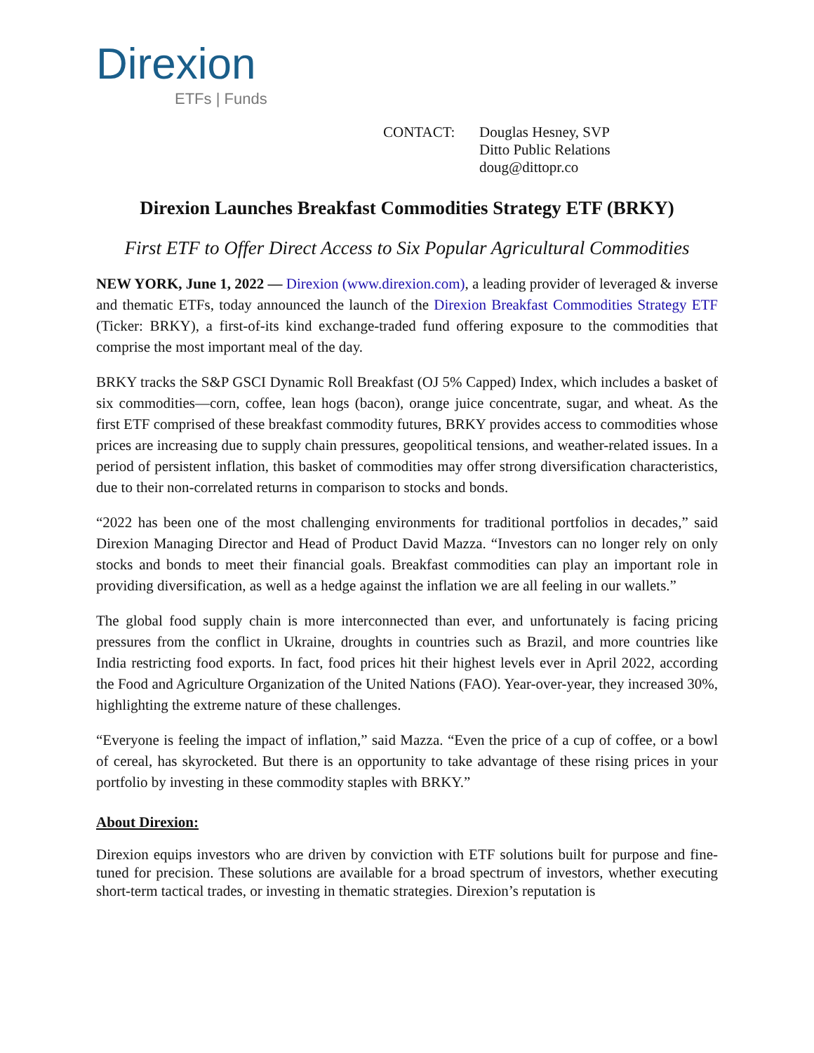Direxion
ETFs | Funds
CONTACT: Douglas Hesney, SVP
Ditto Public Relations
doug@dittopr.co
Direxion Launches Breakfast Commodities Strategy ETF (BRKY)
First ETF to Offer Direct Access to Six Popular Agricultural Commodities
NEW YORK, June 1, 2022 — Direxion (www.direxion.com), a leading provider of leveraged & inverse and thematic ETFs, today announced the launch of the Direxion Breakfast Commodities Strategy ETF (Ticker: BRKY), a first-of-its kind exchange-traded fund offering exposure to the commodities that comprise the most important meal of the day.
BRKY tracks the S&P GSCI Dynamic Roll Breakfast (OJ 5% Capped) Index, which includes a basket of six commodities—corn, coffee, lean hogs (bacon), orange juice concentrate, sugar, and wheat. As the first ETF comprised of these breakfast commodity futures, BRKY provides access to commodities whose prices are increasing due to supply chain pressures, geopolitical tensions, and weather-related issues. In a period of persistent inflation, this basket of commodities may offer strong diversification characteristics, due to their non-correlated returns in comparison to stocks and bonds.
“2022 has been one of the most challenging environments for traditional portfolios in decades,” said Direxion Managing Director and Head of Product David Mazza. “Investors can no longer rely on only stocks and bonds to meet their financial goals. Breakfast commodities can play an important role in providing diversification, as well as a hedge against the inflation we are all feeling in our wallets.”
The global food supply chain is more interconnected than ever, and unfortunately is facing pricing pressures from the conflict in Ukraine, droughts in countries such as Brazil, and more countries like India restricting food exports. In fact, food prices hit their highest levels ever in April 2022, according the Food and Agriculture Organization of the United Nations (FAO). Year-over-year, they increased 30%, highlighting the extreme nature of these challenges.
“Everyone is feeling the impact of inflation,” said Mazza. “Even the price of a cup of coffee, or a bowl of cereal, has skyrocketed. But there is an opportunity to take advantage of these rising prices in your portfolio by investing in these commodity staples with BRKY.”
About Direxion:
Direxion equips investors who are driven by conviction with ETF solutions built for purpose and fine-tuned for precision. These solutions are available for a broad spectrum of investors, whether executing short-term tactical trades, or investing in thematic strategies. Direxion’s reputation is